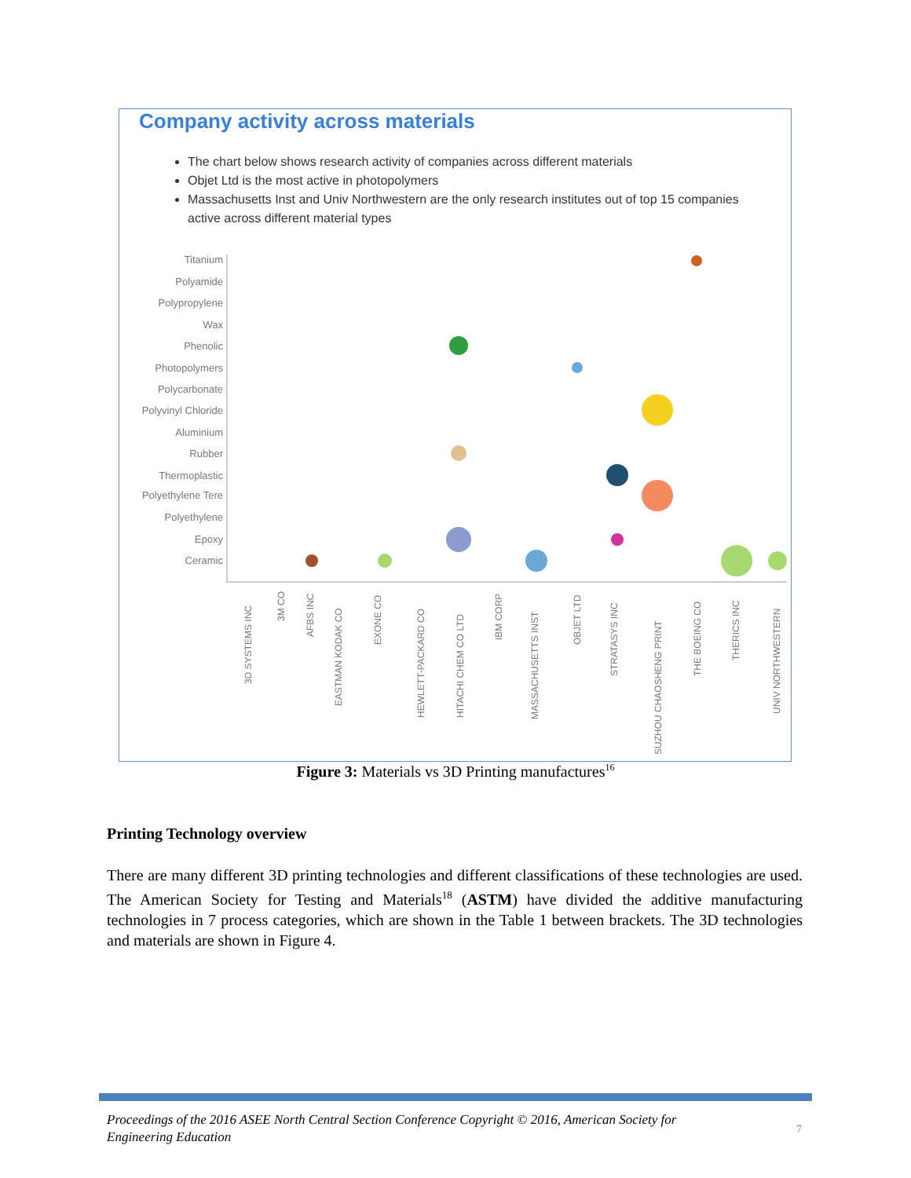Company activity across materials
The chart below shows research activity of companies across different materials
Objet Ltd is the most active in photopolymers
Massachusetts Inst and Univ Northwestern are the only research institutes out of top 15 companies active across different material types
Titanium
Polyamide
Polypropylene
Wax
Phenolic
Photopolymers
Polycarbonate
Polyvinyl Chloride
Aluminium
Rubber
Thermoplastic
Polyethylene Tere
Polyethylene
Epoxy
Ceramic
3D SYSTEMS INC
3M CO
AFBS INC
EASTMAN KODAK CO
EXONE CO
HEWLETT-PACKARD CO
HITACHI CHEM CO LTD
IBM CORP
MASSACHUSETTS INST
OBJET LTD
STRATASYS INC
SUZHOU CHAOSHENG PRINT
THE BOEING CO
THERICS INC
UNIV NORTHWESTERN
Figure 3: Materials vs 3D Printing manufactures<sup>16</sup>
Printing Technology overview
There are many different 3D printing technologies and different classifications of these technologies are used. The American Society for Testing and Materials<sup>18</sup> (ASTM) have divided the additive manufacturing technologies in 7 process categories, which are shown in the Table 1 between brackets. The 3D technologies and materials are shown in Figure 4.
Proceedings of the 2016 ASEE North Central Section Conference Copyright © 2016, American Society for Engineering Education
7